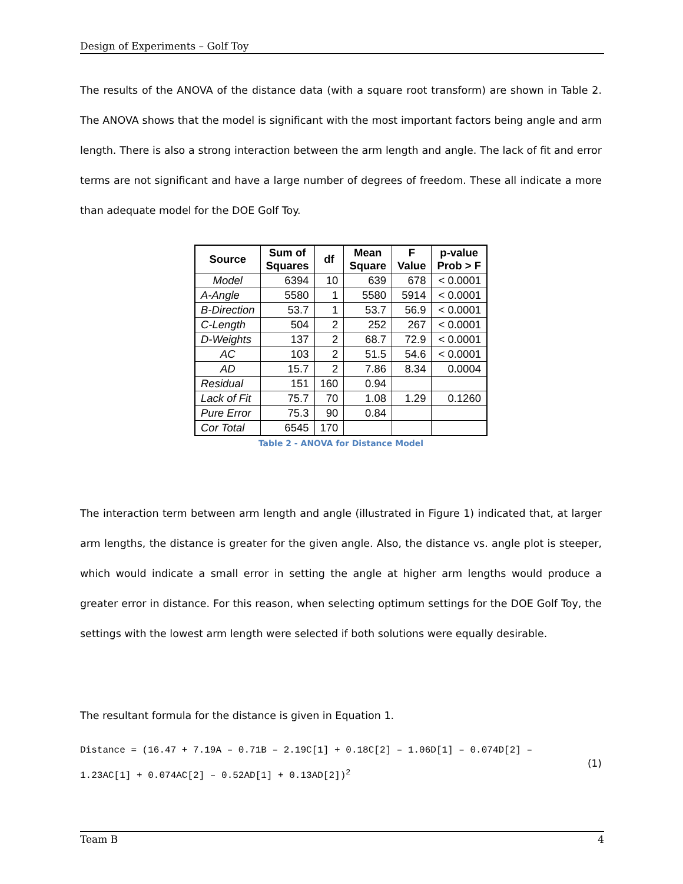Design of Experiments – Golf Toy
The results of the ANOVA of the distance data (with a square root transform) are shown in Table 2. The ANOVA shows that the model is significant with the most important factors being angle and arm length. There is also a strong interaction between the arm length and angle. The lack of fit and error terms are not significant and have a large number of degrees of freedom. These all indicate a more than adequate model for the DOE Golf Toy.
| Source | Sum of Squares | df | Mean Square | F Value | p-value Prob > F |
| --- | --- | --- | --- | --- | --- |
| Model | 6394 | 10 | 639 | 678 | < 0.0001 |
| A-Angle | 5580 | 1 | 5580 | 5914 | < 0.0001 |
| B-Direction | 53.7 | 1 | 53.7 | 56.9 | < 0.0001 |
| C-Length | 504 | 2 | 252 | 267 | < 0.0001 |
| D-Weights | 137 | 2 | 68.7 | 72.9 | < 0.0001 |
| AC | 103 | 2 | 51.5 | 54.6 | < 0.0001 |
| AD | 15.7 | 2 | 7.86 | 8.34 | 0.0004 |
| Residual | 151 | 160 | 0.94 | | |
| Lack of Fit | 75.7 | 70 | 1.08 | 1.29 | 0.1260 |
| Pure Error | 75.3 | 90 | 0.84 | | |
| Cor Total | 6545 | 170 | | | |
Table 2 - ANOVA for Distance Model
The interaction term between arm length and angle (illustrated in Figure 1) indicated that, at larger arm lengths, the distance is greater for the given angle. Also, the distance vs. angle plot is steeper, which would indicate a small error in setting the angle at higher arm lengths would produce a greater error in distance. For this reason, when selecting optimum settings for the DOE Golf Toy, the settings with the lowest arm length were selected if both solutions were equally desirable.
The resultant formula for the distance is given in Equation 1.
Distance = (16.47 + 7.19A – 0.71B – 2.19C[1] + 0.18C[2] – 1.06D[1] – 0.074D[2] –
1.23AC[1] + 0.074AC[2] – 0.52AD[1] + 0.13AD[2])<sup>2</sup>
(1)
Team B 4